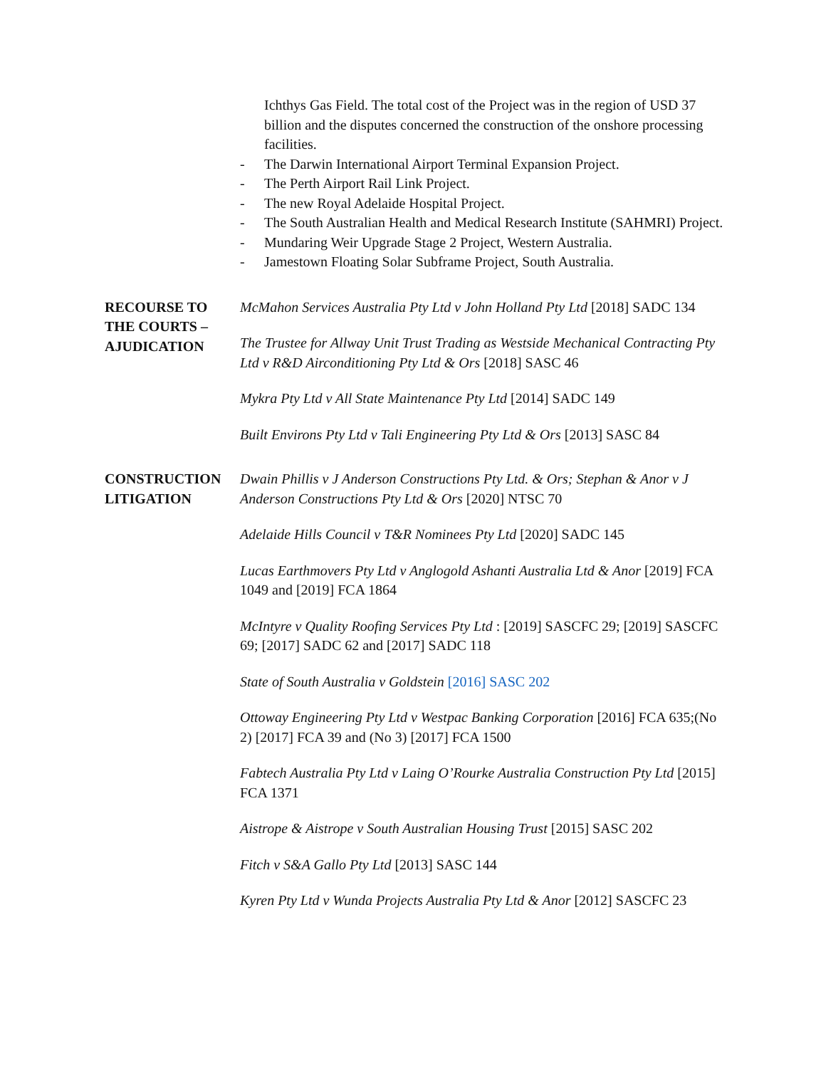Ichthys Gas Field. The total cost of the Project was in the region of USD 37 billion and the disputes concerned the construction of the onshore processing facilities.
- The Darwin International Airport Terminal Expansion Project.
- The Perth Airport Rail Link Project.
- The new Royal Adelaide Hospital Project.
- The South Australian Health and Medical Research Institute (SAHMRI) Project.
- Mundaring Weir Upgrade Stage 2 Project, Western Australia.
- Jamestown Floating Solar Subframe Project, South Australia.
RECOURSE TO THE COURTS – AJUDICATION
McMahon Services Australia Pty Ltd v John Holland Pty Ltd [2018] SADC 134
The Trustee for Allway Unit Trust Trading as Westside Mechanical Contracting Pty Ltd v R&D Airconditioning Pty Ltd & Ors [2018] SASC 46
Mykra Pty Ltd v All State Maintenance Pty Ltd [2014] SADC 149
Built Environs Pty Ltd v Tali Engineering Pty Ltd & Ors [2013] SASC 84
CONSTRUCTION LITIGATION
Dwain Phillis v J Anderson Constructions Pty Ltd. & Ors; Stephan & Anor v J Anderson Constructions Pty Ltd & Ors [2020] NTSC 70
Adelaide Hills Council v T&R Nominees Pty Ltd [2020] SADC 145
Lucas Earthmovers Pty Ltd v Anglogold Ashanti Australia Ltd & Anor [2019] FCA 1049 and [2019] FCA 1864
McIntyre v Quality Roofing Services Pty Ltd : [2019] SASCFC 29; [2019] SASCFC 69; [2017] SADC 62 and [2017] SADC 118
State of South Australia v Goldstein [2016] SASC 202
Ottoway Engineering Pty Ltd v Westpac Banking Corporation [2016] FCA 635;(No 2) [2017] FCA 39 and (No 3) [2017] FCA 1500
Fabtech Australia Pty Ltd v Laing O’Rourke Australia Construction Pty Ltd [2015] FCA 1371
Aistrope & Aistrope v South Australian Housing Trust [2015] SASC 202
Fitch v S&A Gallo Pty Ltd [2013] SASC 144
Kyren Pty Ltd v Wunda Projects Australia Pty Ltd & Anor [2012] SASCFC 23